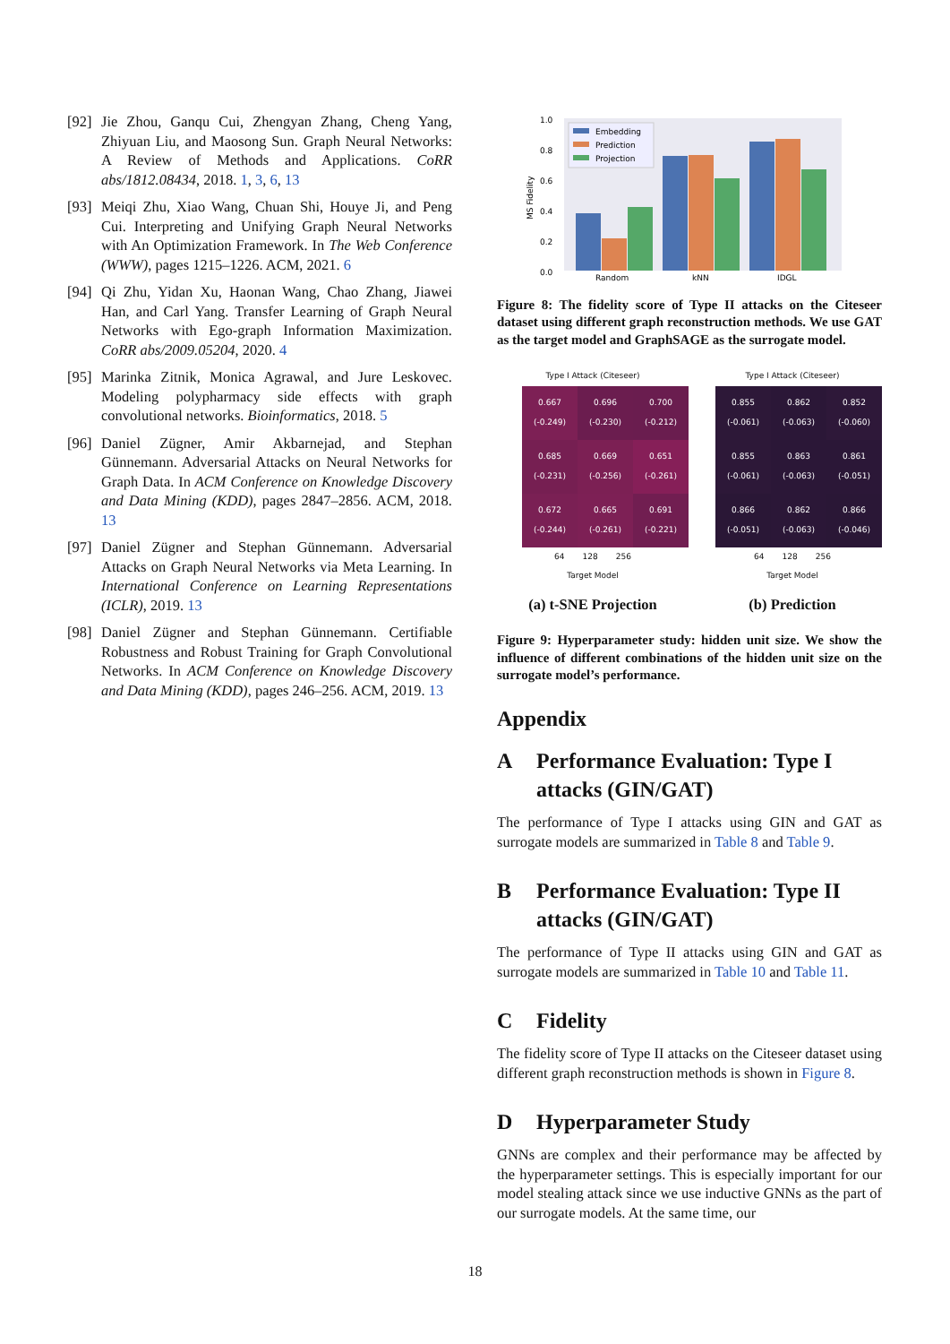[92] Jie Zhou, Ganqu Cui, Zhengyan Zhang, Cheng Yang, Zhiyuan Liu, and Maosong Sun. Graph Neural Networks: A Review of Methods and Applications. CoRR abs/1812.08434, 2018. 1, 3, 6, 13
[93] Meiqi Zhu, Xiao Wang, Chuan Shi, Houye Ji, and Peng Cui. Interpreting and Unifying Graph Neural Networks with An Optimization Framework. In The Web Conference (WWW), pages 1215–1226. ACM, 2021. 6
[94] Qi Zhu, Yidan Xu, Haonan Wang, Chao Zhang, Jiawei Han, and Carl Yang. Transfer Learning of Graph Neural Networks with Ego-graph Information Maximization. CoRR abs/2009.05204, 2020. 4
[95] Marinka Zitnik, Monica Agrawal, and Jure Leskovec. Modeling polypharmacy side effects with graph convolutional networks. Bioinformatics, 2018. 5
[96] Daniel Zügner, Amir Akbarnejad, and Stephan Günnemann. Adversarial Attacks on Neural Networks for Graph Data. In ACM Conference on Knowledge Discovery and Data Mining (KDD), pages 2847–2856. ACM, 2018. 13
[97] Daniel Zügner and Stephan Günnemann. Adversarial Attacks on Graph Neural Networks via Meta Learning. In International Conference on Learning Representations (ICLR), 2019. 13
[98] Daniel Zügner and Stephan Günnemann. Certifiable Robustness and Robust Training for Graph Convolutional Networks. In ACM Conference on Knowledge Discovery and Data Mining (KDD), pages 246–256. ACM, 2019. 13
1.0
0.8
0.6
0.4
0.2
0.0
MS Fidelity
Random
kNN
IDGL
Embedding
Prediction
Projection
Figure 8: The fidelity score of Type II attacks on the Citeseer dataset using different graph reconstruction methods. We use GAT as the target model and GraphSAGE as the surrogate model.
Type I Attack (Citeseer)
| 0.667 (-0.249) | 0.696 (-0.230) | 0.700 (-0.212) |
| 0.685 (-0.231) | 0.669 (-0.256) | 0.651 (-0.261) |
| 0.672 (-0.244) | 0.665 (-0.261) | 0.691 (-0.221) |
64 128 256
Target Model
(a) t-SNE Projection
Type I Attack (Citeseer)
| 0.855 (-0.061) | 0.862 (-0.063) | 0.852 (-0.060) |
| 0.855 (-0.061) | 0.863 (-0.063) | 0.861 (-0.051) |
| 0.866 (-0.051) | 0.862 (-0.063) | 0.866 (-0.046) |
64 128 256
Target Model
(b) Prediction
Figure 9: Hyperparameter study: hidden unit size. We show the influence of different combinations of the hidden unit size on the surrogate model’s performance.
Appendix
A Performance Evaluation: Type I attacks (GIN/GAT)
The performance of Type I attacks using GIN and GAT as surrogate models are summarized in Table 8 and Table 9.
B Performance Evaluation: Type II attacks (GIN/GAT)
The performance of Type II attacks using GIN and GAT as surrogate models are summarized in Table 10 and Table 11.
C Fidelity
The fidelity score of Type II attacks on the Citeseer dataset using different graph reconstruction methods is shown in Figure 8.
D Hyperparameter Study
GNNs are complex and their performance may be affected by the hyperparameter settings. This is especially important for our model stealing attack since we use inductive GNNs as the part of our surrogate models. At the same time, our
18